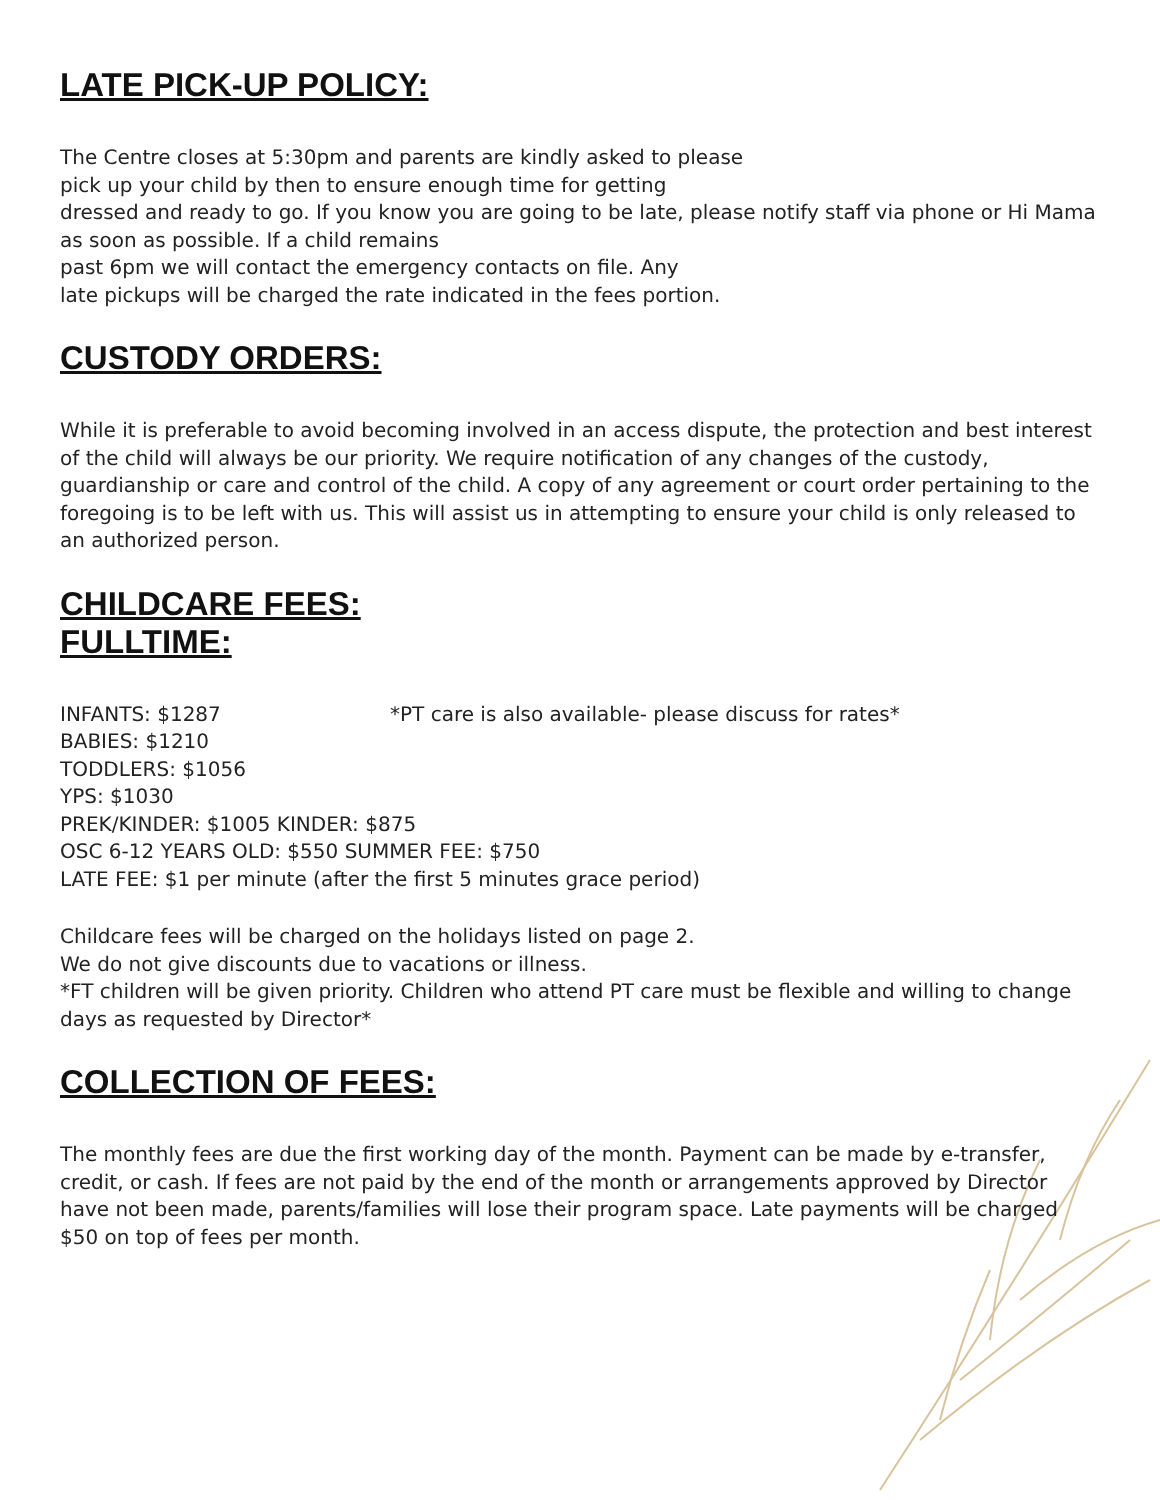LATE PICK-UP POLICY:
The Centre closes at 5:30pm and parents are kindly asked to please
pick up your child by then to ensure enough time for getting
dressed and ready to go. If you know you are going to be late, please notify staff via phone or Hi Mama as soon as possible. If a child remains
past 6pm we will contact the emergency contacts on file. Any
late pickups will be charged the rate indicated in the fees portion.
CUSTODY ORDERS:
While it is preferable to avoid becoming involved in an access dispute, the protection and best interest of the child will always be our priority. We require notification of any changes of the custody, guardianship or care and control of the child. A copy of any agreement or court order pertaining to the foregoing is to be left with us. This will assist us in attempting to ensure your child is only released to an authorized person.
CHILDCARE FEES:
FULLTIME:
INFANTS: $1287 *PT care is also available- please discuss for rates*
BABIES: $1210
TODDLERS: $1056
YPS: $1030
PREK/KINDER: $1005 KINDER: $875
OSC 6-12 YEARS OLD: $550 SUMMER FEE: $750
LATE FEE: $1 per minute (after the first 5 minutes grace period)
Childcare fees will be charged on the holidays listed on page 2.
We do not give discounts due to vacations or illness.
*FT children will be given priority. Children who attend PT care must be flexible and willing to change days as requested by Director*
COLLECTION OF FEES:
The monthly fees are due the first working day of the month. Payment can be made by e-transfer, credit, or cash. If fees are not paid by the end of the month or arrangements approved by Director have not been made, parents/families will lose their program space. Late payments will be charged $50 on top of fees per month.